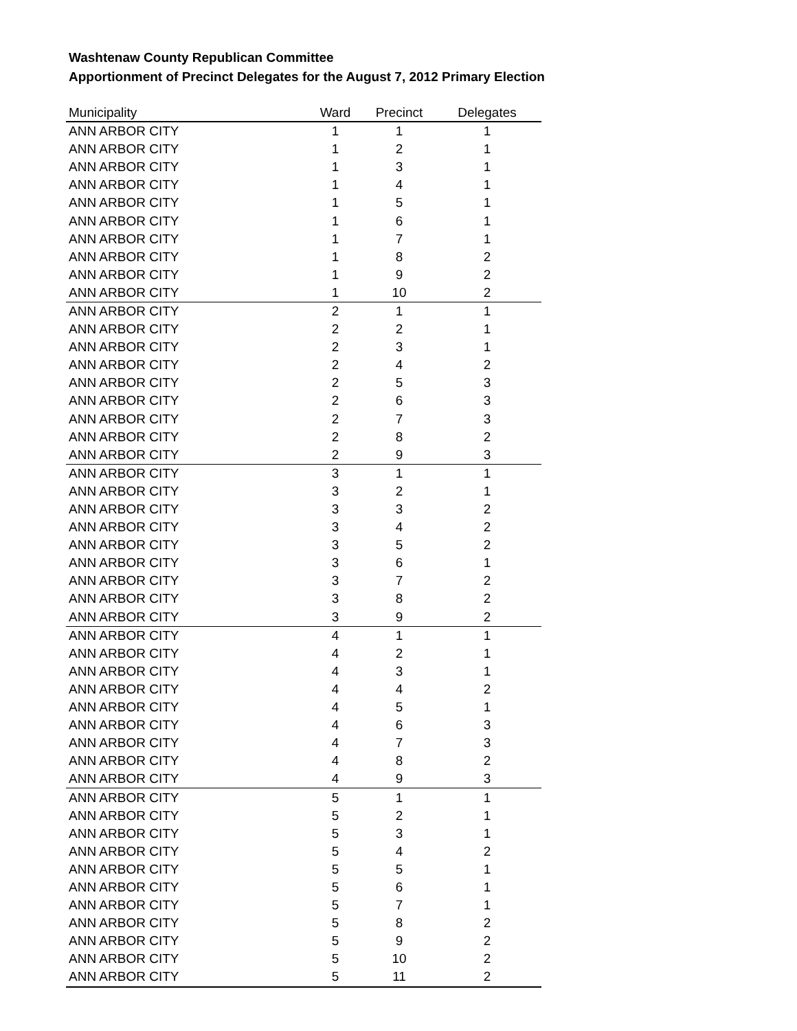Washtenaw County Republican Committee
Apportionment of Precinct Delegates for the August 7, 2012 Primary Election
| Municipality | Ward | Precinct | Delegates |
| --- | --- | --- | --- |
| ANN ARBOR CITY | 1 | 1 | 1 |
| ANN ARBOR CITY | 1 | 2 | 1 |
| ANN ARBOR CITY | 1 | 3 | 1 |
| ANN ARBOR CITY | 1 | 4 | 1 |
| ANN ARBOR CITY | 1 | 5 | 1 |
| ANN ARBOR CITY | 1 | 6 | 1 |
| ANN ARBOR CITY | 1 | 7 | 1 |
| ANN ARBOR CITY | 1 | 8 | 2 |
| ANN ARBOR CITY | 1 | 9 | 2 |
| ANN ARBOR CITY | 1 | 10 | 2 |
| ANN ARBOR CITY | 2 | 1 | 1 |
| ANN ARBOR CITY | 2 | 2 | 1 |
| ANN ARBOR CITY | 2 | 3 | 1 |
| ANN ARBOR CITY | 2 | 4 | 2 |
| ANN ARBOR CITY | 2 | 5 | 3 |
| ANN ARBOR CITY | 2 | 6 | 3 |
| ANN ARBOR CITY | 2 | 7 | 3 |
| ANN ARBOR CITY | 2 | 8 | 2 |
| ANN ARBOR CITY | 2 | 9 | 3 |
| ANN ARBOR CITY | 3 | 1 | 1 |
| ANN ARBOR CITY | 3 | 2 | 1 |
| ANN ARBOR CITY | 3 | 3 | 2 |
| ANN ARBOR CITY | 3 | 4 | 2 |
| ANN ARBOR CITY | 3 | 5 | 2 |
| ANN ARBOR CITY | 3 | 6 | 1 |
| ANN ARBOR CITY | 3 | 7 | 2 |
| ANN ARBOR CITY | 3 | 8 | 2 |
| ANN ARBOR CITY | 3 | 9 | 2 |
| ANN ARBOR CITY | 4 | 1 | 1 |
| ANN ARBOR CITY | 4 | 2 | 1 |
| ANN ARBOR CITY | 4 | 3 | 1 |
| ANN ARBOR CITY | 4 | 4 | 2 |
| ANN ARBOR CITY | 4 | 5 | 1 |
| ANN ARBOR CITY | 4 | 6 | 3 |
| ANN ARBOR CITY | 4 | 7 | 3 |
| ANN ARBOR CITY | 4 | 8 | 2 |
| ANN ARBOR CITY | 4 | 9 | 3 |
| ANN ARBOR CITY | 5 | 1 | 1 |
| ANN ARBOR CITY | 5 | 2 | 1 |
| ANN ARBOR CITY | 5 | 3 | 1 |
| ANN ARBOR CITY | 5 | 4 | 2 |
| ANN ARBOR CITY | 5 | 5 | 1 |
| ANN ARBOR CITY | 5 | 6 | 1 |
| ANN ARBOR CITY | 5 | 7 | 1 |
| ANN ARBOR CITY | 5 | 8 | 2 |
| ANN ARBOR CITY | 5 | 9 | 2 |
| ANN ARBOR CITY | 5 | 10 | 2 |
| ANN ARBOR CITY | 5 | 11 | 2 |